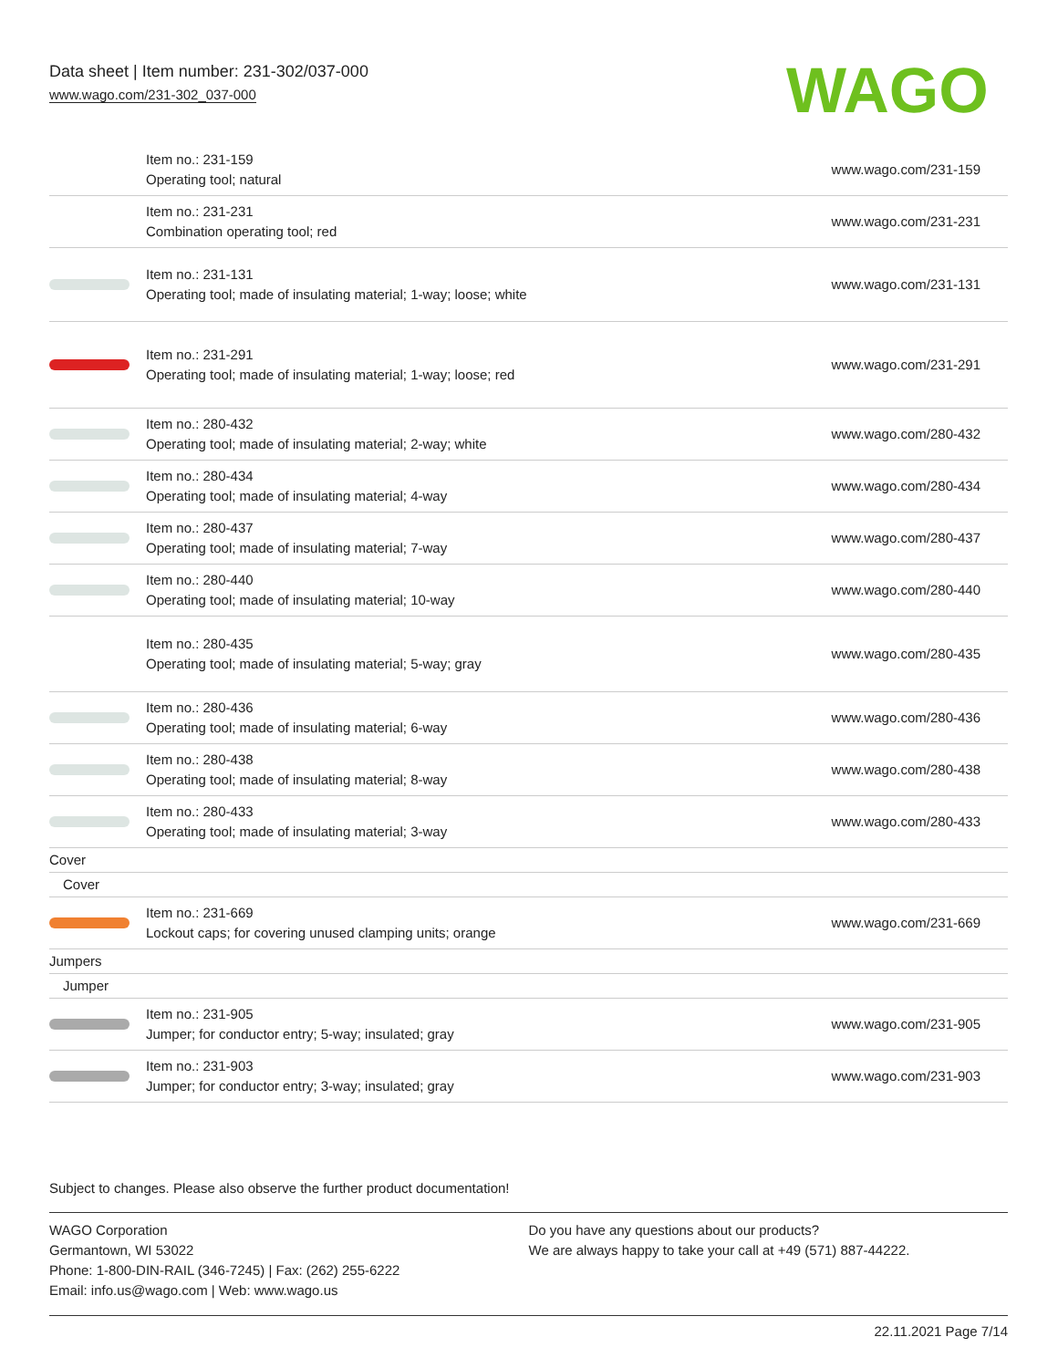Data sheet | Item number: 231-302/037-000
www.wago.com/231-302_037-000
WAGO
| | Item no.: 231-159 Operating tool; natural | www.wago.com/231-159 |
| | Item no.: 231-231 Combination operating tool; red | www.wago.com/231-231 |
| | Item no.: 231-131 Operating tool; made of insulating material; 1-way; loose; white | www.wago.com/231-131 |
| | Item no.: 231-291 Operating tool; made of insulating material; 1-way; loose; red | www.wago.com/231-291 |
| | Item no.: 280-432 Operating tool; made of insulating material; 2-way; white | www.wago.com/280-432 |
| | Item no.: 280-434 Operating tool; made of insulating material; 4-way | www.wago.com/280-434 |
| | Item no.: 280-437 Operating tool; made of insulating material; 7-way | www.wago.com/280-437 |
| | Item no.: 280-440 Operating tool; made of insulating material; 10-way | www.wago.com/280-440 |
| | Item no.: 280-435 Operating tool; made of insulating material; 5-way; gray | www.wago.com/280-435 |
| | Item no.: 280-436 Operating tool; made of insulating material; 6-way | www.wago.com/280-436 |
| | Item no.: 280-438 Operating tool; made of insulating material; 8-way | www.wago.com/280-438 |
| | Item no.: 280-433 Operating tool; made of insulating material; 3-way | www.wago.com/280-433 |
| Cover | | |
| Cover | | |
| | Item no.: 231-669 Lockout caps; for covering unused clamping units; orange | www.wago.com/231-669 |
| Jumpers | | |
| Jumper | | |
| | Item no.: 231-905 Jumper; for conductor entry; 5-way; insulated; gray | www.wago.com/231-905 |
| | Item no.: 231-903 Jumper; for conductor entry; 3-way; insulated; gray | www.wago.com/231-903 |
Subject to changes. Please also observe the further product documentation!
WAGO Corporation
Germantown, WI 53022
Phone: 1-800-DIN-RAIL (346-7245) | Fax: (262) 255-6222
Email: info.us@wago.com | Web: www.wago.us
Do you have any questions about our products?
We are always happy to take your call at +49 (571) 887-44222.
22.11.2021 Page 7/14